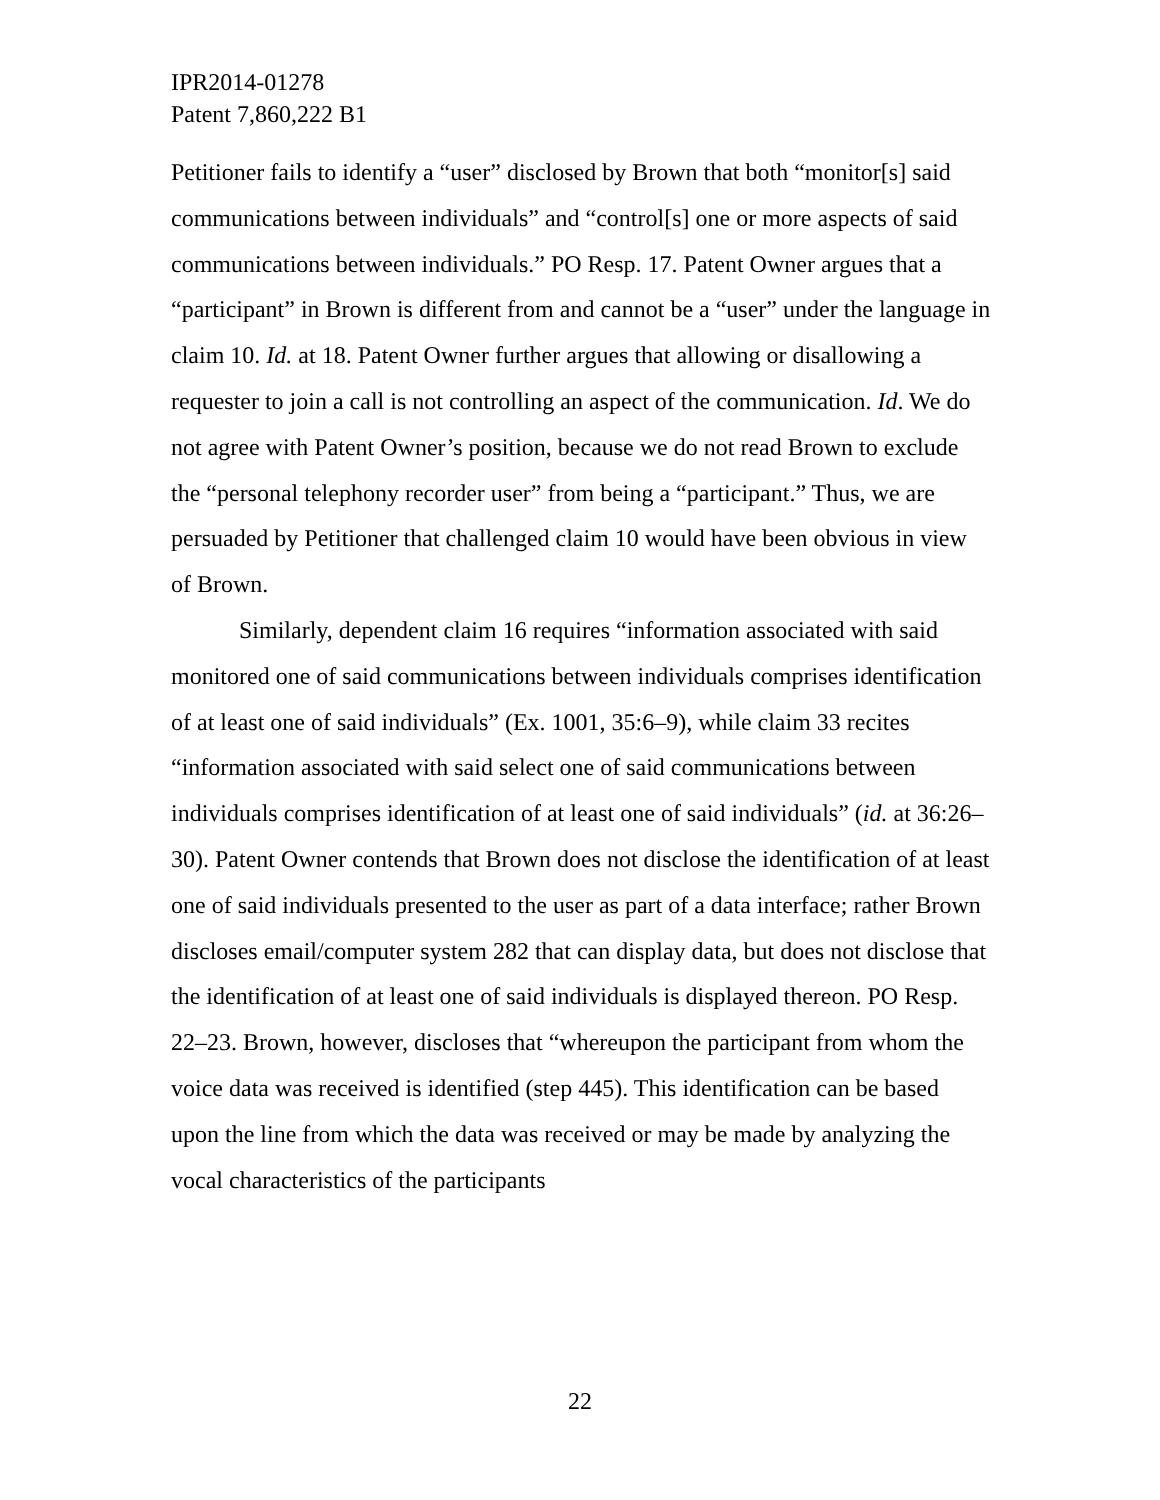IPR2014-01278
Patent 7,860,222 B1
Petitioner fails to identify a “user” disclosed by Brown that both “monitor[s] said communications between individuals” and “control[s] one or more aspects of said communications between individuals.” PO Resp. 17. Patent Owner argues that a “participant” in Brown is different from and cannot be a “user” under the language in claim 10. Id. at 18. Patent Owner further argues that allowing or disallowing a requester to join a call is not controlling an aspect of the communication. Id. We do not agree with Patent Owner’s position, because we do not read Brown to exclude the “personal telephony recorder user” from being a “participant.” Thus, we are persuaded by Petitioner that challenged claim 10 would have been obvious in view of Brown.
Similarly, dependent claim 16 requires “information associated with said monitored one of said communications between individuals comprises identification of at least one of said individuals” (Ex. 1001, 35:6–9), while claim 33 recites “information associated with said select one of said communications between individuals comprises identification of at least one of said individuals” (id. at 36:26–30). Patent Owner contends that Brown does not disclose the identification of at least one of said individuals presented to the user as part of a data interface; rather Brown discloses email/computer system 282 that can display data, but does not disclose that the identification of at least one of said individuals is displayed thereon. PO Resp. 22–23. Brown, however, discloses that “whereupon the participant from whom the voice data was received is identified (step 445). This identification can be based upon the line from which the data was received or may be made by analyzing the vocal characteristics of the participants
22